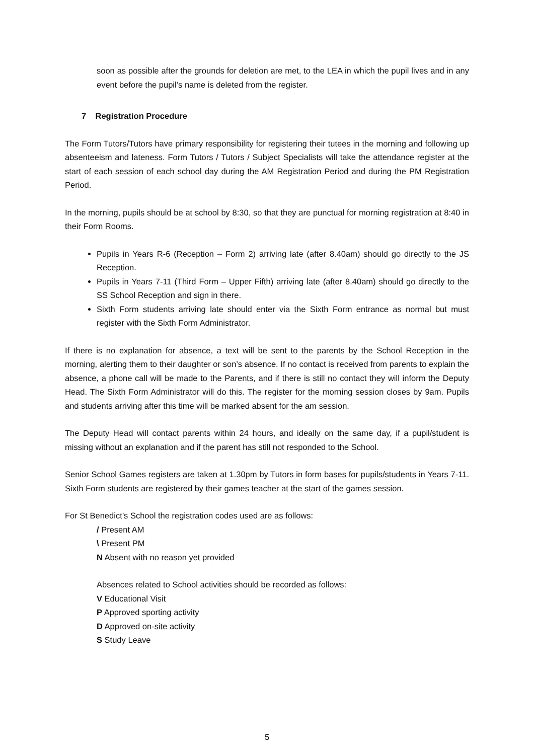soon as possible after the grounds for deletion are met, to the LEA in which the pupil lives and in any event before the pupil’s name is deleted from the register.
7 Registration Procedure
The Form Tutors/Tutors have primary responsibility for registering their tutees in the morning and following up absenteeism and lateness. Form Tutors / Tutors / Subject Specialists will take the attendance register at the start of each session of each school day during the AM Registration Period and during the PM Registration Period.
In the morning, pupils should be at school by 8:30, so that they are punctual for morning registration at 8:40 in their Form Rooms.
Pupils in Years R-6 (Reception – Form 2) arriving late (after 8.40am) should go directly to the JS Reception.
Pupils in Years 7-11 (Third Form – Upper Fifth) arriving late (after 8.40am) should go directly to the SS School Reception and sign in there.
Sixth Form students arriving late should enter via the Sixth Form entrance as normal but must register with the Sixth Form Administrator.
If there is no explanation for absence, a text will be sent to the parents by the School Reception in the morning, alerting them to their daughter or son’s absence. If no contact is received from parents to explain the absence, a phone call will be made to the Parents, and if there is still no contact they will inform the Deputy Head. The Sixth Form Administrator will do this. The register for the morning session closes by 9am. Pupils and students arriving after this time will be marked absent for the am session.
The Deputy Head will contact parents within 24 hours, and ideally on the same day, if a pupil/student is missing without an explanation and if the parent has still not responded to the School.
Senior School Games registers are taken at 1.30pm by Tutors in form bases for pupils/students in Years 7-11. Sixth Form students are registered by their games teacher at the start of the games session.
For St Benedict’s School the registration codes used are as follows:
/ Present AM
\ Present PM
N Absent with no reason yet provided
Absences related to School activities should be recorded as follows:
V Educational Visit
P Approved sporting activity
D Approved on-site activity
S Study Leave
5